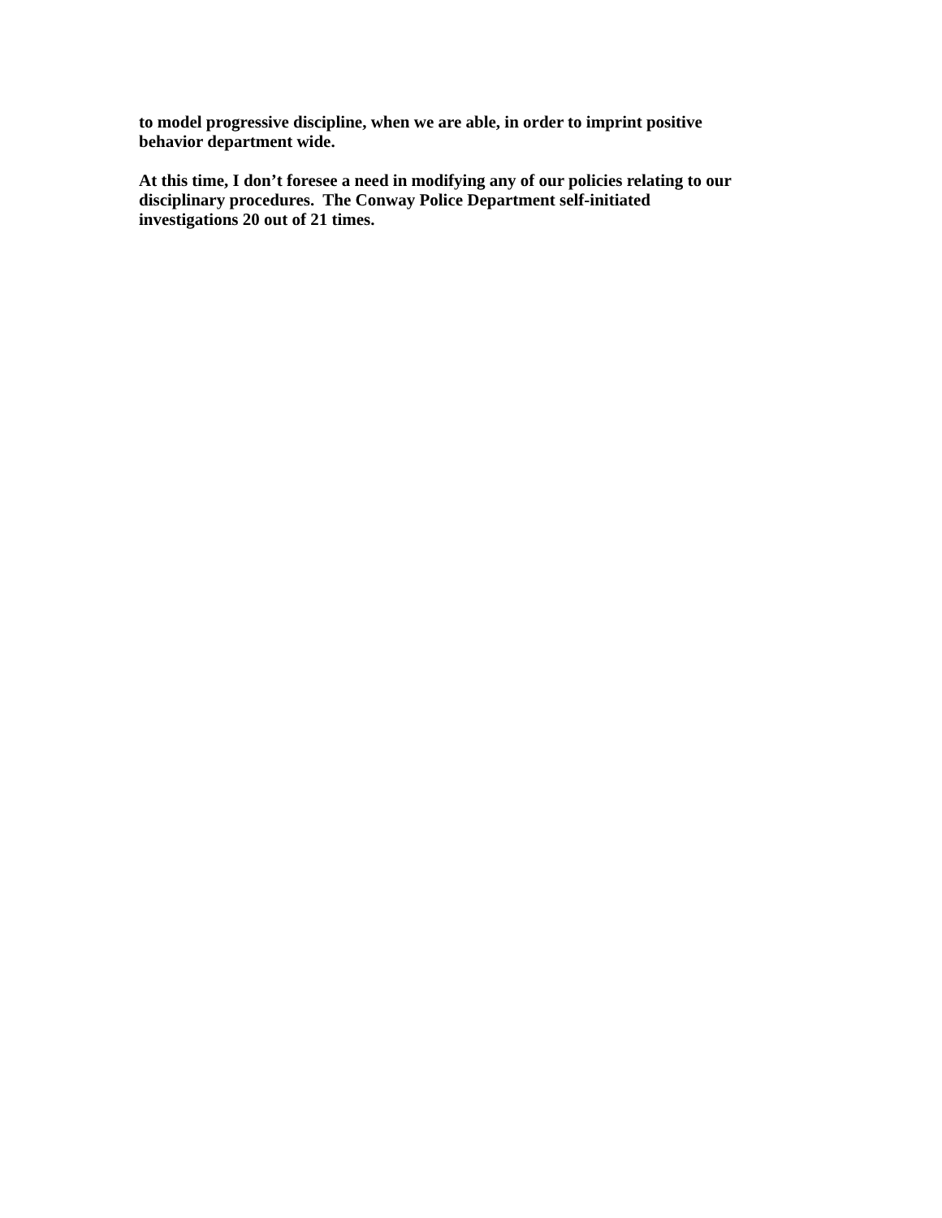to model progressive discipline, when we are able, in order to imprint positive
behavior department wide.
At this time, I don’t foresee a need in modifying any of our policies relating to our
disciplinary procedures. The Conway Police Department self-initiated
investigations 20 out of 21 times.